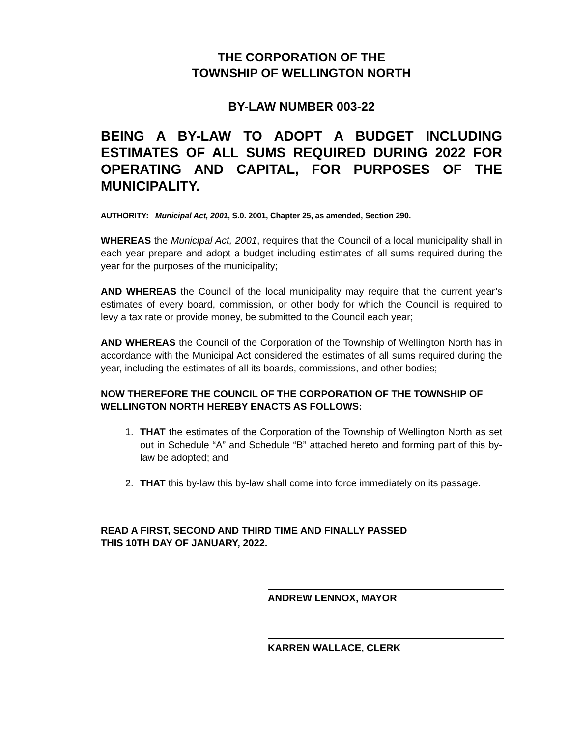THE CORPORATION OF THE
TOWNSHIP OF WELLINGTON NORTH
BY-LAW NUMBER 003-22
BEING A BY-LAW TO ADOPT A BUDGET INCLUDING ESTIMATES OF ALL SUMS REQUIRED DURING 2022 FOR OPERATING AND CAPITAL, FOR PURPOSES OF THE MUNICIPALITY.
AUTHORITY: Municipal Act, 2001, S.0. 2001, Chapter 25, as amended, Section 290.
WHEREAS the Municipal Act, 2001, requires that the Council of a local municipality shall in each year prepare and adopt a budget including estimates of all sums required during the year for the purposes of the municipality;
AND WHEREAS the Council of the local municipality may require that the current year’s estimates of every board, commission, or other body for which the Council is required to levy a tax rate or provide money, be submitted to the Council each year;
AND WHEREAS the Council of the Corporation of the Township of Wellington North has in accordance with the Municipal Act considered the estimates of all sums required during the year, including the estimates of all its boards, commissions, and other bodies;
NOW THEREFORE THE COUNCIL OF THE CORPORATION OF THE TOWNSHIP OF WELLINGTON NORTH HEREBY ENACTS AS FOLLOWS:
1. THAT the estimates of the Corporation of the Township of Wellington North as set out in Schedule “A” and Schedule “B” attached hereto and forming part of this by-law be adopted; and
2. THAT this by-law this by-law shall come into force immediately on its passage.
READ A FIRST, SECOND AND THIRD TIME AND FINALLY PASSED
THIS 10TH DAY OF JANUARY, 2022.
ANDREW LENNOX, MAYOR
KARREN WALLACE, CLERK